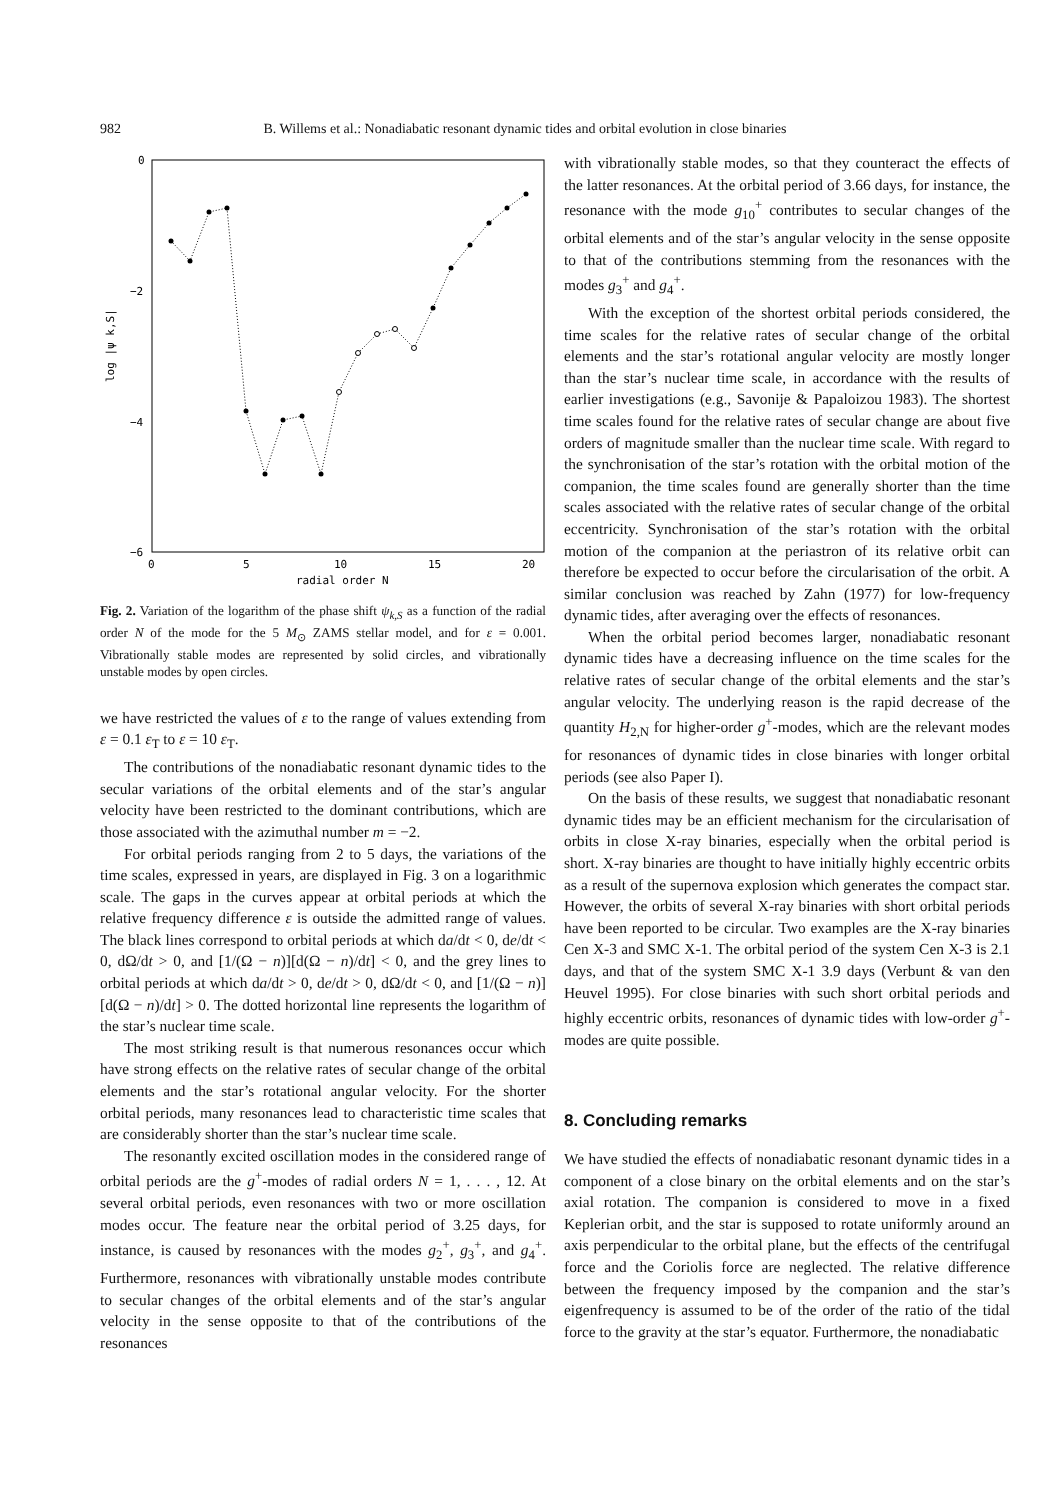982 B. Willems et al.: Nonadiabatic resonant dynamic tides and orbital evolution in close binaries
0
−2
−4
−6
0
5
10
15
20
radial order N
log |ψ k,S|
Fig. 2. Variation of the logarithm of the phase shift ψ<sub>k,S</sub> as a function of the radial order N of the mode for the 5 M<sub>⊙</sub> ZAMS stellar model, and for ε = 0.001. Vibrationally stable modes are represented by solid circles, and vibrationally unstable modes by open circles.
we have restricted the values of ε to the range of values extending from ε = 0.1 ε<sub>T</sub> to ε = 10 ε<sub>T</sub>.
The contributions of the nonadiabatic resonant dynamic tides to the secular variations of the orbital elements and of the star’s angular velocity have been restricted to the dominant contributions, which are those associated with the azimuthal number m = −2.
For orbital periods ranging from 2 to 5 days, the variations of the time scales, expressed in years, are displayed in Fig. 3 on a logarithmic scale. The gaps in the curves appear at orbital periods at which the relative frequency difference ε is outside the admitted range of values. The black lines correspond to orbital periods at which da/dt < 0, de/dt < 0, dΩ/dt > 0, and [1/(Ω − n)][d(Ω − n)/dt] < 0, and the grey lines to orbital periods at which da/dt > 0, de/dt > 0, dΩ/dt < 0, and [1/(Ω − n)][d(Ω − n)/dt] > 0. The dotted horizontal line represents the logarithm of the star’s nuclear time scale.
The most striking result is that numerous resonances occur which have strong effects on the relative rates of secular change of the orbital elements and the star’s rotational angular velocity. For the shorter orbital periods, many resonances lead to characteristic time scales that are considerably shorter than the star’s nuclear time scale.
The resonantly excited oscillation modes in the considered range of orbital periods are the g<sup>+</sup>-modes of radial orders N = 1, . . . , 12. At several orbital periods, even resonances with two or more oscillation modes occur. The feature near the orbital period of 3.25 days, for instance, is caused by resonances with the modes g<sub>2</sub><sup>+</sup>, g<sub>3</sub><sup>+</sup>, and g<sub>4</sub><sup>+</sup>. Furthermore, resonances with vibrationally unstable modes contribute to secular changes of the orbital elements and of the star’s angular velocity in the sense opposite to that of the contributions of the resonances
with vibrationally stable modes, so that they counteract the effects of the latter resonances. At the orbital period of 3.66 days, for instance, the resonance with the mode g<sub>10</sub><sup>+</sup> contributes to secular changes of the orbital elements and of the star’s angular velocity in the sense opposite to that of the contributions stemming from the resonances with the modes g<sub>3</sub><sup>+</sup> and g<sub>4</sub><sup>+</sup>.
With the exception of the shortest orbital periods considered, the time scales for the relative rates of secular change of the orbital elements and the star’s rotational angular velocity are mostly longer than the star’s nuclear time scale, in accordance with the results of earlier investigations (e.g., Savonije & Papaloizou 1983). The shortest time scales found for the relative rates of secular change are about five orders of magnitude smaller than the nuclear time scale. With regard to the synchronisation of the star’s rotation with the orbital motion of the companion, the time scales found are generally shorter than the time scales associated with the relative rates of secular change of the orbital eccentricity. Synchronisation of the star’s rotation with the orbital motion of the companion at the periastron of its relative orbit can therefore be expected to occur before the circularisation of the orbit. A similar conclusion was reached by Zahn (1977) for low-frequency dynamic tides, after averaging over the effects of resonances.
When the orbital period becomes larger, nonadiabatic resonant dynamic tides have a decreasing influence on the time scales for the relative rates of secular change of the orbital elements and the star’s angular velocity. The underlying reason is the rapid decrease of the quantity H<sub>2,N</sub> for higher-order g<sup>+</sup>-modes, which are the relevant modes for resonances of dynamic tides in close binaries with longer orbital periods (see also Paper I).
On the basis of these results, we suggest that nonadiabatic resonant dynamic tides may be an efficient mechanism for the circularisation of orbits in close X-ray binaries, especially when the orbital period is short. X-ray binaries are thought to have initially highly eccentric orbits as a result of the supernova explosion which generates the compact star. However, the orbits of several X-ray binaries with short orbital periods have been reported to be circular. Two examples are the X-ray binaries Cen X-3 and SMC X-1. The orbital period of the system Cen X-3 is 2.1 days, and that of the system SMC X-1 3.9 days (Verbunt & van den Heuvel 1995). For close binaries with such short orbital periods and highly eccentric orbits, resonances of dynamic tides with low-order g<sup>+</sup>-modes are quite possible.
8. Concluding remarks
We have studied the effects of nonadiabatic resonant dynamic tides in a component of a close binary on the orbital elements and on the star’s axial rotation. The companion is considered to move in a fixed Keplerian orbit, and the star is supposed to rotate uniformly around an axis perpendicular to the orbital plane, but the effects of the centrifugal force and the Coriolis force are neglected. The relative difference between the frequency imposed by the companion and the star’s eigenfrequency is assumed to be of the order of the ratio of the tidal force to the gravity at the star’s equator. Furthermore, the nonadiabatic